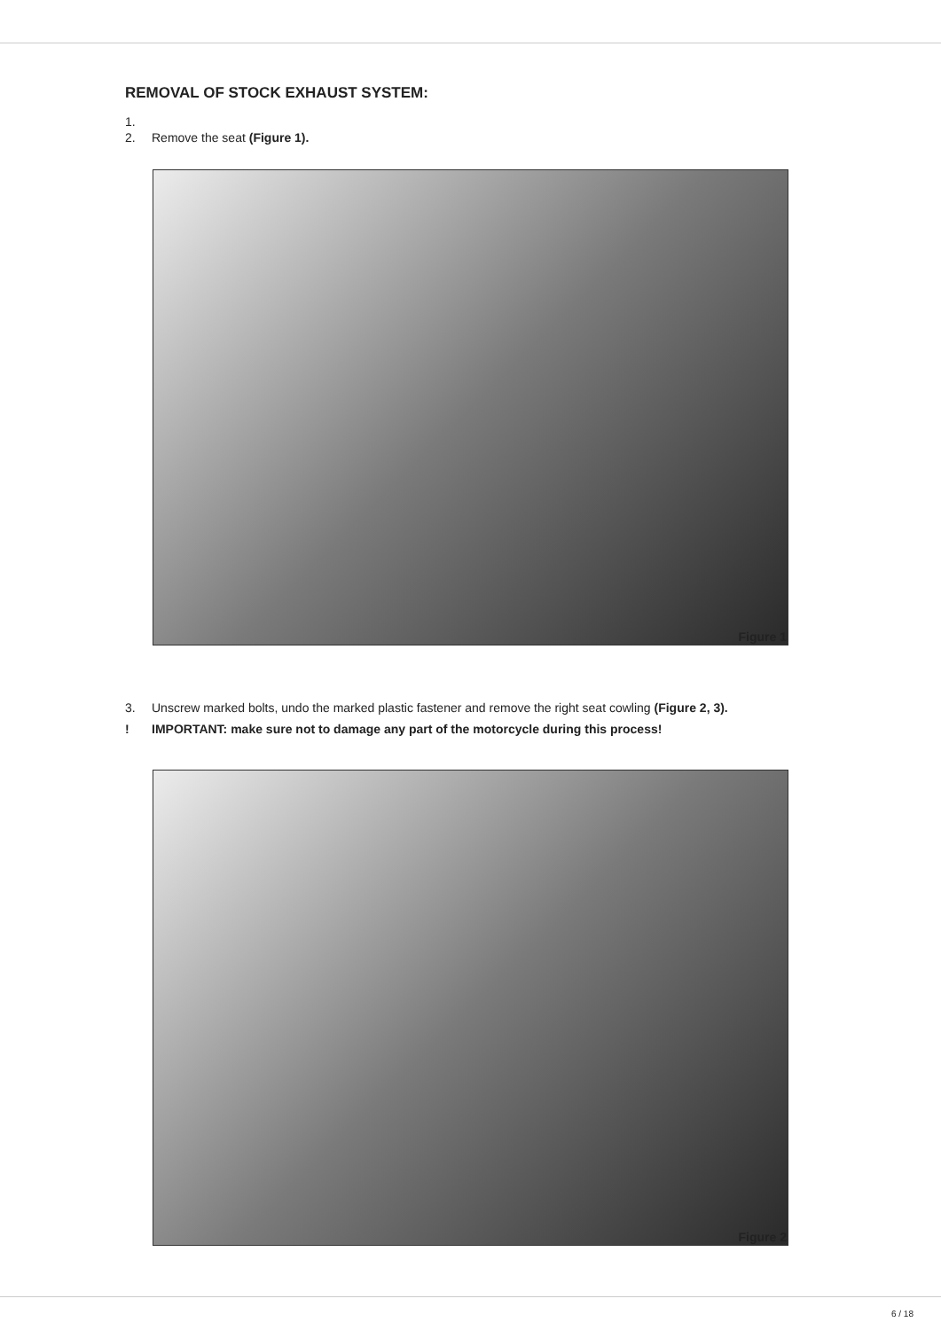REMOVAL OF STOCK EXHAUST SYSTEM:
1.
2. Remove the seat (Figure 1).
Figure 1
3. Unscrew marked bolts, undo the marked plastic fastener and remove the right seat cowling (Figure 2, 3).
! IMPORTANT: make sure not to damage any part of the motorcycle during this process!
Figure 2
6 / 18